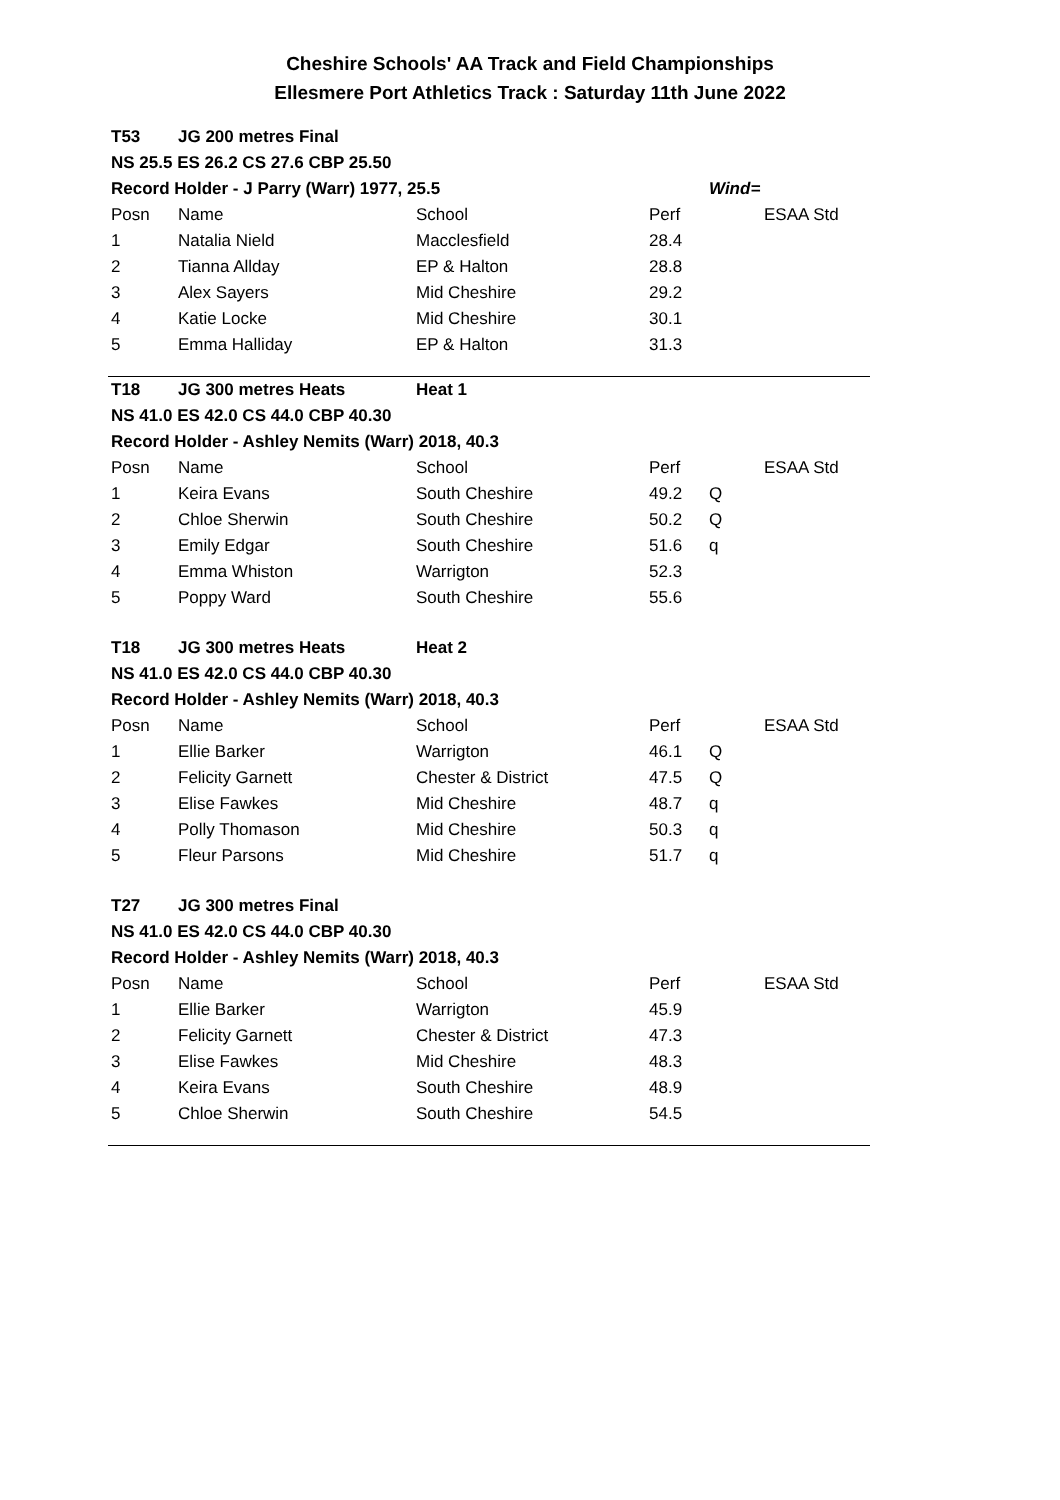Cheshire Schools' AA Track and Field Championships
Ellesmere Port Athletics Track : Saturday 11th June 2022
| T53 | JG 200 metres Final | | | | |
| NS 25.5 ES 26.2 CS 27.6 CBP 25.50 | | | | | |
| Record Holder - J Parry (Warr) 1977, 25.5 | | | | Wind= | |
| Posn | Name | School | Perf | | ESAA Std |
| 1 | Natalia Nield | Macclesfield | 28.4 | | |
| 2 | Tianna Allday | EP & Halton | 28.8 | | |
| 3 | Alex Sayers | Mid Cheshire | 29.2 | | |
| 4 | Katie Locke | Mid Cheshire | 30.1 | | |
| 5 | Emma Halliday | EP & Halton | 31.3 | | |
| T18 | JG 300 metres Heats | Heat 1 | | | |
| NS 41.0 ES 42.0 CS 44.0 CBP 40.30 | | | | | |
| Record Holder - Ashley Nemits (Warr) 2018, 40.3 | | | | | |
| Posn | Name | School | Perf | | ESAA Std |
| 1 | Keira Evans | South Cheshire | 49.2 | Q | |
| 2 | Chloe Sherwin | South Cheshire | 50.2 | Q | |
| 3 | Emily Edgar | South Cheshire | 51.6 | q | |
| 4 | Emma Whiston | Warrigton | 52.3 | | |
| 5 | Poppy Ward | South Cheshire | 55.6 | | |
| T18 | JG 300 metres Heats | Heat 2 | | | |
| NS 41.0 ES 42.0 CS 44.0 CBP 40.30 | | | | | |
| Record Holder - Ashley Nemits (Warr) 2018, 40.3 | | | | | |
| Posn | Name | School | Perf | | ESAA Std |
| 1 | Ellie Barker | Warrigton | 46.1 | Q | |
| 2 | Felicity Garnett | Chester & District | 47.5 | Q | |
| 3 | Elise Fawkes | Mid Cheshire | 48.7 | q | |
| 4 | Polly Thomason | Mid Cheshire | 50.3 | q | |
| 5 | Fleur Parsons | Mid Cheshire | 51.7 | q | |
| T27 | JG 300 metres Final | | | | |
| NS 41.0 ES 42.0 CS 44.0 CBP 40.30 | | | | | |
| Record Holder - Ashley Nemits (Warr) 2018, 40.3 | | | | | |
| Posn | Name | School | Perf | | ESAA Std |
| 1 | Ellie Barker | Warrigton | 45.9 | | |
| 2 | Felicity Garnett | Chester & District | 47.3 | | |
| 3 | Elise Fawkes | Mid Cheshire | 48.3 | | |
| 4 | Keira Evans | South Cheshire | 48.9 | | |
| 5 | Chloe Sherwin | South Cheshire | 54.5 | | |